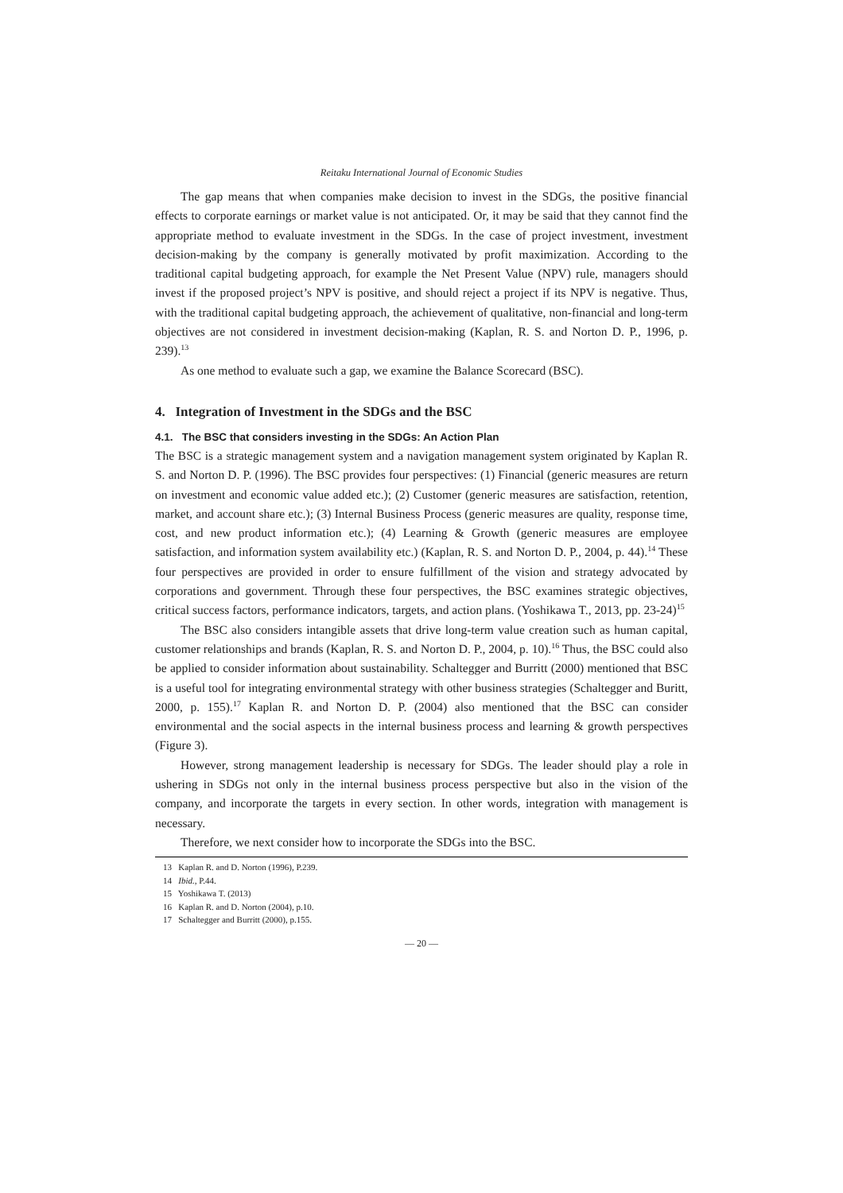Reitaku International Journal of Economic Studies
The gap means that when companies make decision to invest in the SDGs, the positive financial effects to corporate earnings or market value is not anticipated. Or, it may be said that they cannot find the appropriate method to evaluate investment in the SDGs. In the case of project investment, investment decision-making by the company is generally motivated by profit maximization. According to the traditional capital budgeting approach, for example the Net Present Value (NPV) rule, managers should invest if the proposed project’s NPV is positive, and should reject a project if its NPV is negative. Thus, with the traditional capital budgeting approach, the achievement of qualitative, non-financial and long-term objectives are not considered in investment decision-making (Kaplan, R. S. and Norton D. P., 1996, p. 239).<sup>13</sup>
As one method to evaluate such a gap, we examine the Balance Scorecard (BSC).
4. Integration of Investment in the SDGs and the BSC
4.1. The BSC that considers investing in the SDGs: An Action Plan
The BSC is a strategic management system and a navigation management system originated by Kaplan R. S. and Norton D. P. (1996). The BSC provides four perspectives: (1) Financial (generic measures are return on investment and economic value added etc.); (2) Customer (generic measures are satisfaction, retention, market, and account share etc.); (3) Internal Business Process (generic measures are quality, response time, cost, and new product information etc.); (4) Learning & Growth (generic measures are employee satisfaction, and information system availability etc.) (Kaplan, R. S. and Norton D. P., 2004, p. 44).<sup>14</sup> These four perspectives are provided in order to ensure fulfillment of the vision and strategy advocated by corporations and government. Through these four perspectives, the BSC examines strategic objectives, critical success factors, performance indicators, targets, and action plans. (Yoshikawa T., 2013, pp. 23-24)<sup>15</sup>
The BSC also considers intangible assets that drive long-term value creation such as human capital, customer relationships and brands (Kaplan, R. S. and Norton D. P., 2004, p. 10).<sup>16</sup> Thus, the BSC could also be applied to consider information about sustainability. Schaltegger and Burritt (2000) mentioned that BSC is a useful tool for integrating environmental strategy with other business strategies (Schaltegger and Buritt, 2000, p. 155).<sup>17</sup> Kaplan R. and Norton D. P. (2004) also mentioned that the BSC can consider environmental and the social aspects in the internal business process and learning & growth perspectives (Figure 3).
However, strong management leadership is necessary for SDGs. The leader should play a role in ushering in SDGs not only in the internal business process perspective but also in the vision of the company, and incorporate the targets in every section. In other words, integration with management is necessary.
Therefore, we next consider how to incorporate the SDGs into the BSC.
13 Kaplan R. and D. Norton (1996), P.239.
14 Ibid., P.44.
15 Yoshikawa T. (2013)
16 Kaplan R. and D. Norton (2004), p.10.
17 Schaltegger and Burritt (2000), p.155.
— 20 —